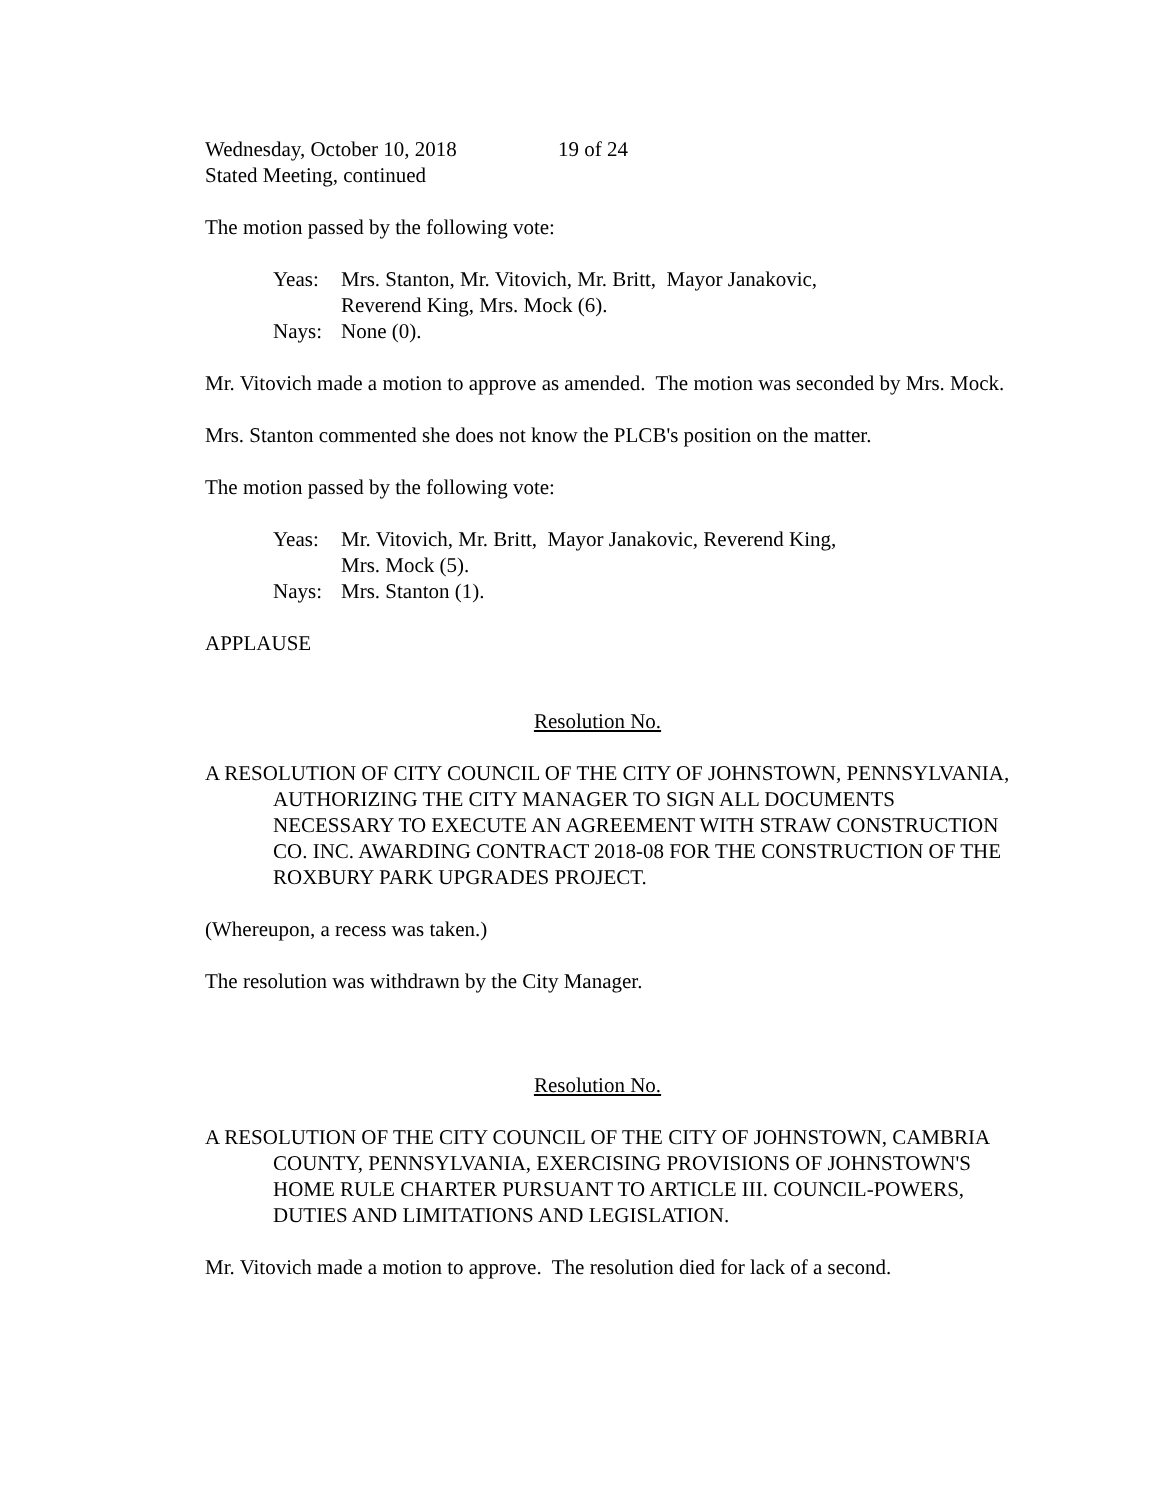Wednesday, October 10, 2018 19 of 24
Stated Meeting, continued
The motion passed by the following vote:
Yeas: Mrs. Stanton, Mr. Vitovich, Mr. Britt, Mayor Janakovic,
Reverend King, Mrs. Mock (6).
Nays: None (0).
Mr. Vitovich made a motion to approve as amended. The motion was seconded by Mrs. Mock.
Mrs. Stanton commented she does not know the PLCB's position on the matter.
The motion passed by the following vote:
Yeas: Mr. Vitovich, Mr. Britt, Mayor Janakovic, Reverend King,
Mrs. Mock (5).
Nays: Mrs. Stanton (1).
APPLAUSE
Resolution No.
A RESOLUTION OF CITY COUNCIL OF THE CITY OF JOHNSTOWN, PENNSYLVANIA, AUTHORIZING THE CITY MANAGER TO SIGN ALL DOCUMENTS NECESSARY TO EXECUTE AN AGREEMENT WITH STRAW CONSTRUCTION CO. INC. AWARDING CONTRACT 2018-08 FOR THE CONSTRUCTION OF THE ROXBURY PARK UPGRADES PROJECT.
(Whereupon, a recess was taken.)
The resolution was withdrawn by the City Manager.
Resolution No.
A RESOLUTION OF THE CITY COUNCIL OF THE CITY OF JOHNSTOWN, CAMBRIA COUNTY, PENNSYLVANIA, EXERCISING PROVISIONS OF JOHNSTOWN'S HOME RULE CHARTER PURSUANT TO ARTICLE III. COUNCIL-POWERS, DUTIES AND LIMITATIONS AND LEGISLATION.
Mr. Vitovich made a motion to approve. The resolution died for lack of a second.